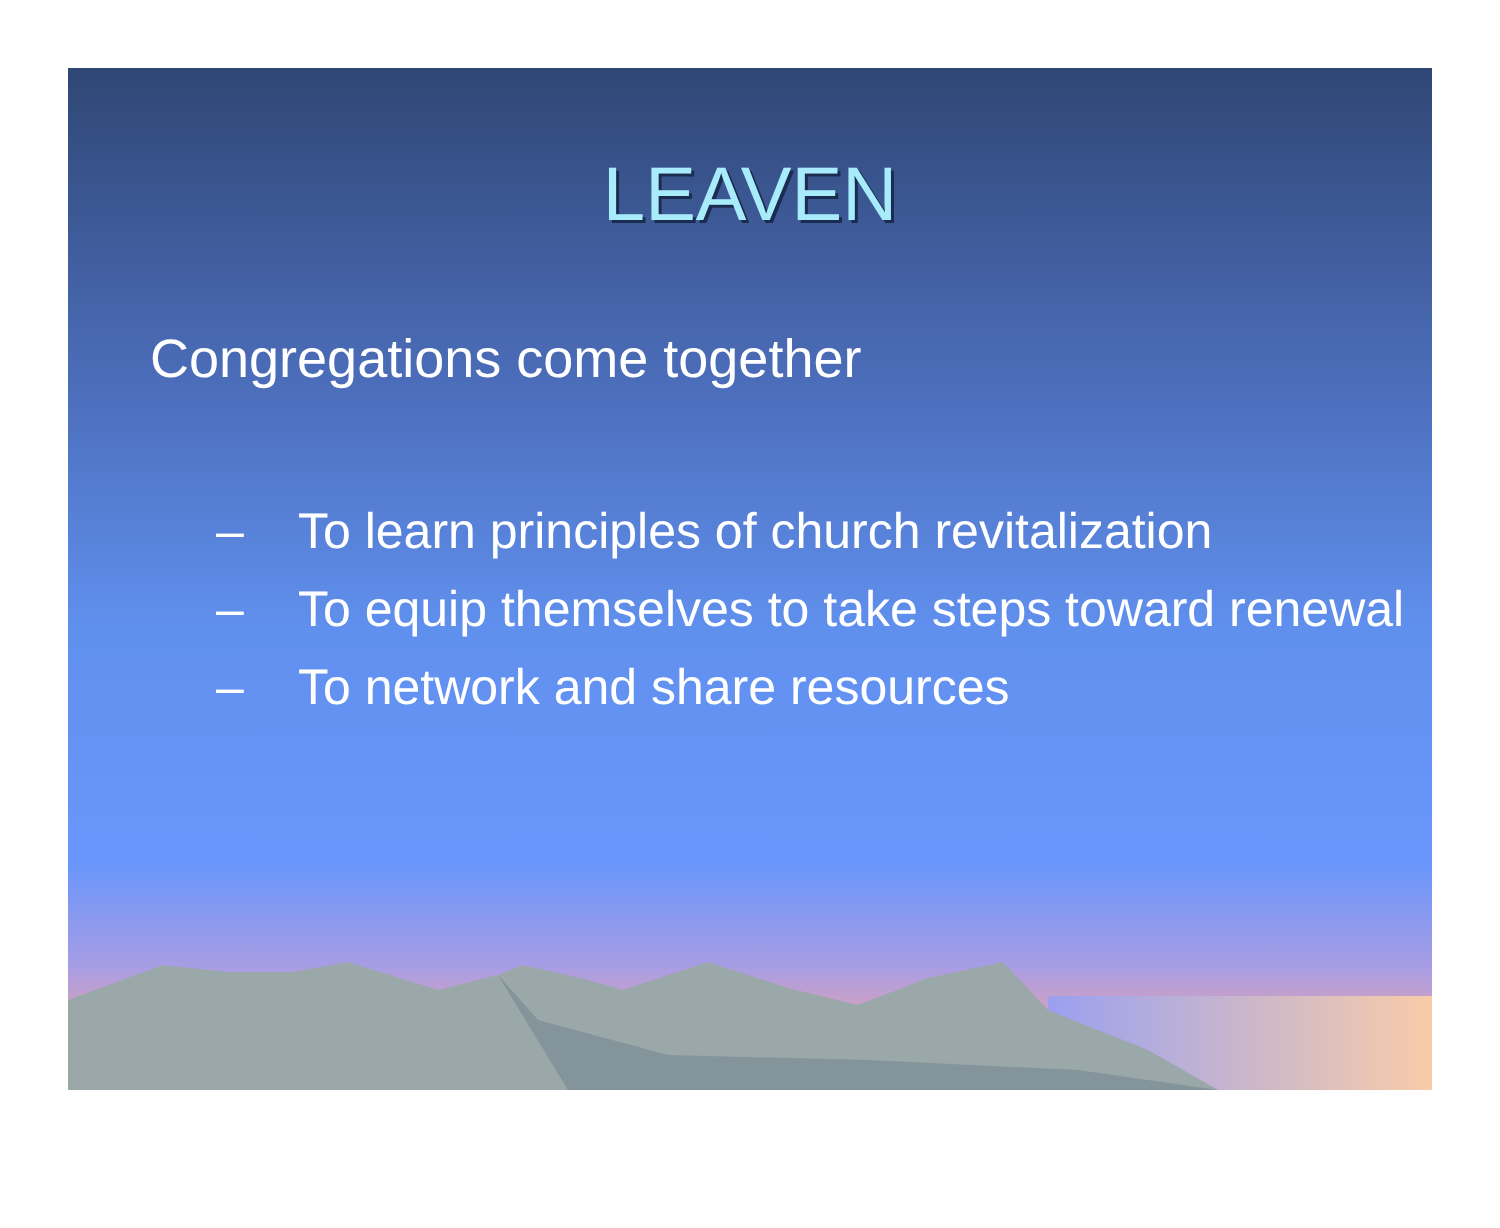LEAVEN
Congregations come together
– To learn principles of church revitalization
– To equip themselves to take steps toward renewal
– To network and share resources